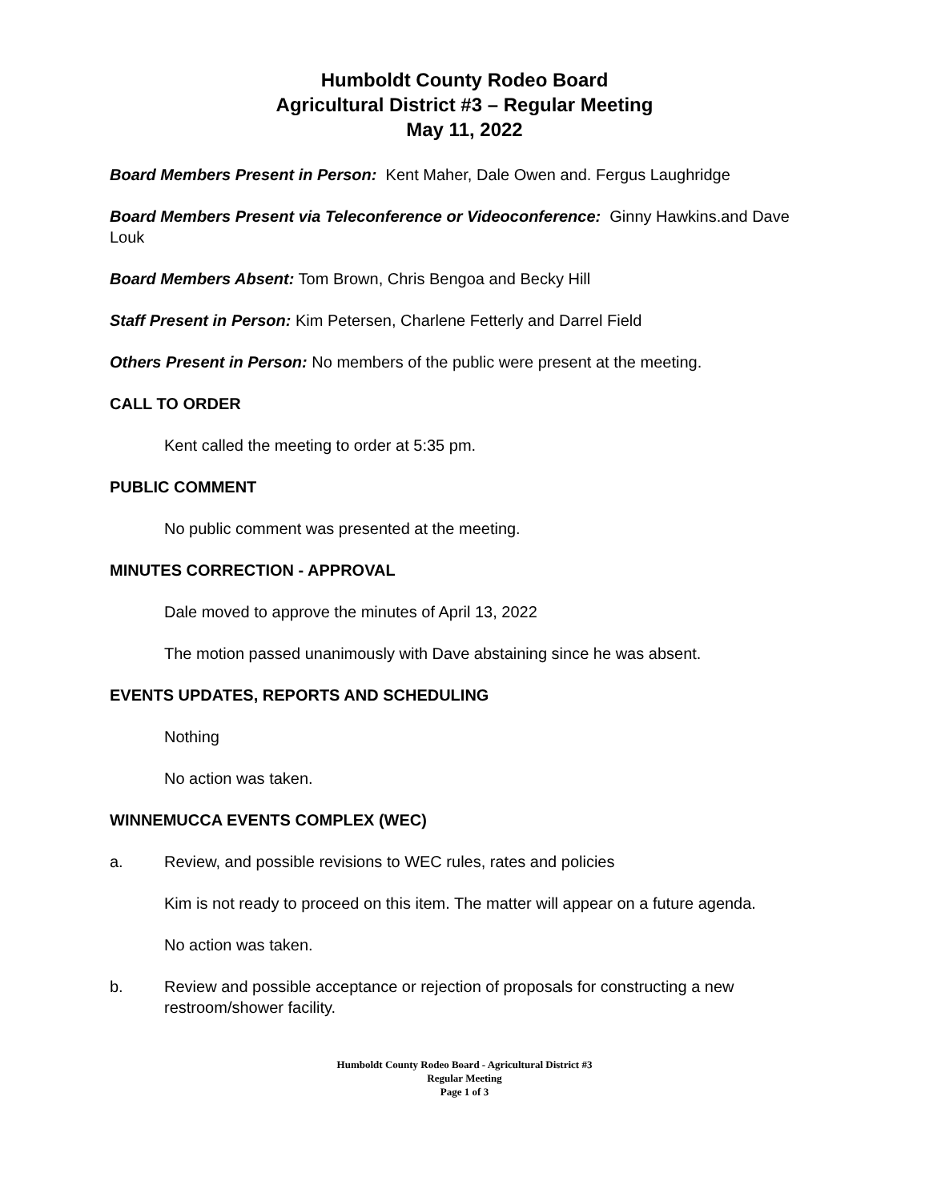Humboldt County Rodeo Board
Agricultural District #3 – Regular Meeting
May 11, 2022
Board Members Present in Person: Kent Maher, Dale Owen and. Fergus Laughridge
Board Members Present via Teleconference or Videoconference: Ginny Hawkins.and Dave Louk
Board Members Absent: Tom Brown, Chris Bengoa and Becky Hill
Staff Present in Person: Kim Petersen, Charlene Fetterly and Darrel Field
Others Present in Person: No members of the public were present at the meeting.
CALL TO ORDER
Kent called the meeting to order at 5:35 pm.
PUBLIC COMMENT
No public comment was presented at the meeting.
MINUTES CORRECTION - APPROVAL
Dale moved to approve the minutes of April 13, 2022
The motion passed unanimously with Dave abstaining since he was absent.
EVENTS UPDATES, REPORTS AND SCHEDULING
Nothing
No action was taken.
WINNEMUCCA EVENTS COMPLEX (WEC)
a. Review, and possible revisions to WEC rules, rates and policies
Kim is not ready to proceed on this item. The matter will appear on a future agenda.
No action was taken.
b. Review and possible acceptance or rejection of proposals for constructing a new restroom/shower facility.
Humboldt County Rodeo Board - Agricultural District #3
Regular Meeting
Page 1 of 3